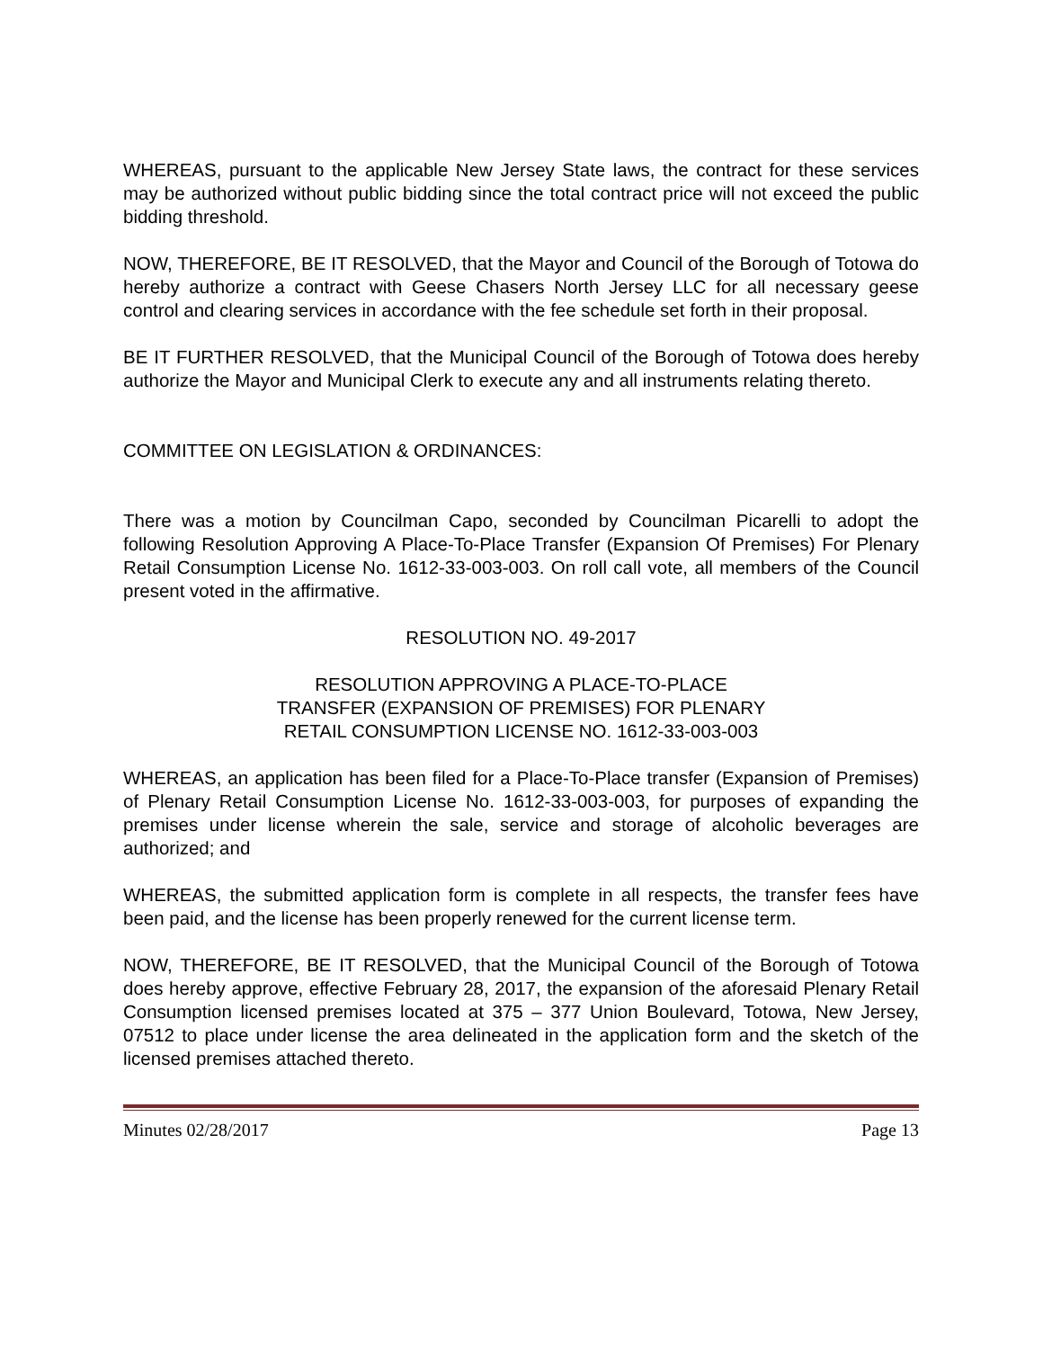WHEREAS, pursuant to the applicable New Jersey State laws, the contract for these services may be authorized without public bidding since the total contract price will not exceed the public bidding threshold.
NOW, THEREFORE, BE IT RESOLVED, that the Mayor and Council of the Borough of Totowa do hereby authorize a contract with Geese Chasers North Jersey LLC for all necessary geese control and clearing services in accordance with the fee schedule set forth in their proposal.
BE IT FURTHER RESOLVED, that the Municipal Council of the Borough of Totowa does hereby authorize the Mayor and Municipal Clerk to execute any and all instruments relating thereto.
COMMITTEE ON LEGISLATION & ORDINANCES:
There was a motion by Councilman Capo, seconded by Councilman Picarelli to adopt the following Resolution Approving A Place-To-Place Transfer (Expansion Of Premises) For Plenary Retail Consumption License No. 1612-33-003-003. On roll call vote, all members of the Council present voted in the affirmative.
RESOLUTION NO. 49-2017
RESOLUTION APPROVING A PLACE-TO-PLACE
TRANSFER (EXPANSION OF PREMISES) FOR PLENARY
RETAIL CONSUMPTION LICENSE NO. 1612-33-003-003
WHEREAS, an application has been filed for a Place-To-Place transfer (Expansion of Premises) of Plenary Retail Consumption License No. 1612-33-003-003, for purposes of expanding the premises under license wherein the sale, service and storage of alcoholic beverages are authorized; and
WHEREAS, the submitted application form is complete in all respects, the transfer fees have been paid, and the license has been properly renewed for the current license term.
NOW, THEREFORE, BE IT RESOLVED, that the Municipal Council of the Borough of Totowa does hereby approve, effective February 28, 2017, the expansion of the aforesaid Plenary Retail Consumption licensed premises located at 375 – 377 Union Boulevard, Totowa, New Jersey, 07512 to place under license the area delineated in the application form and the sketch of the licensed premises attached thereto.
Minutes 02/28/2017 Page 13